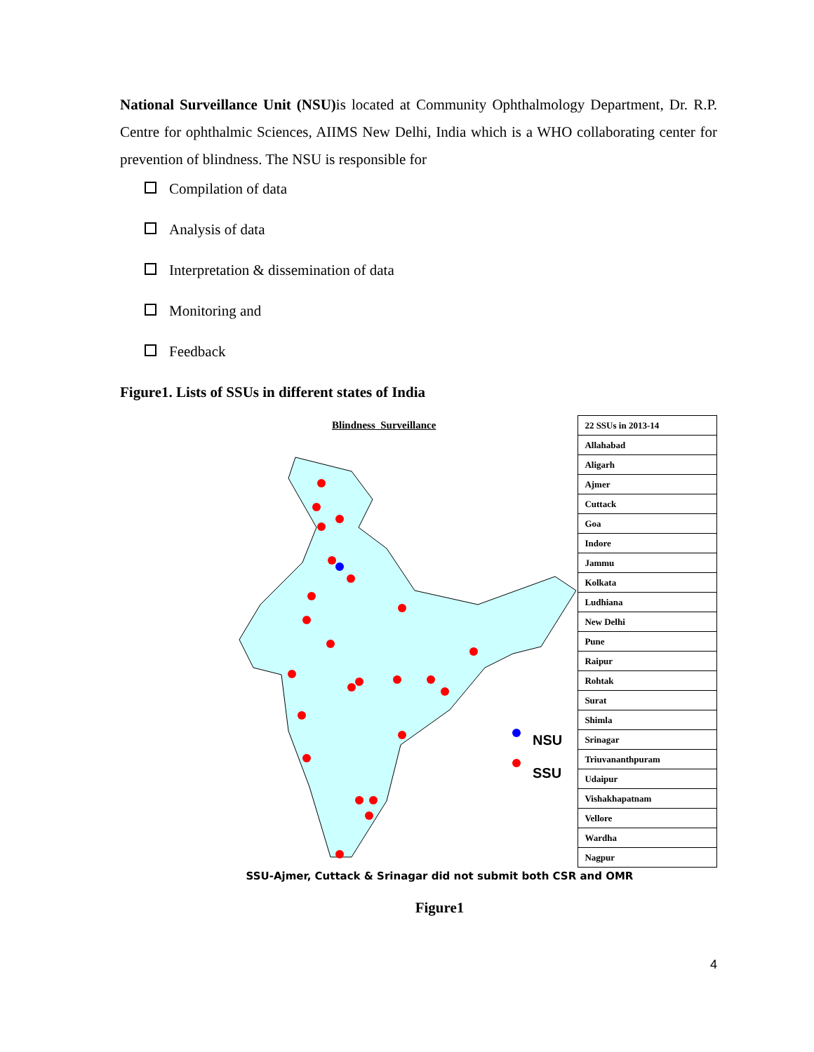National Surveillance Unit (NSU) is located at Community Ophthalmology Department, Dr. R.P. Centre for ophthalmic Sciences, AIIMS New Delhi, India which is a WHO collaborating center for prevention of blindness. The NSU is responsible for
Compilation of data
Analysis of data
Interpretation & dissemination of data
Monitoring and
Feedback
Figure1. Lists of SSUs in different states of India
Blindness Surveillance
NSU
SSU
| 22 SSUs in 2013-14 |
| Allahabad |
| Aligarh |
| Ajmer |
| Cuttack |
| Goa |
| Indore |
| Jammu |
| Kolkata |
| Ludhiana |
| New Delhi |
| Pune |
| Raipur |
| Rohtak |
| Surat |
| Shimla |
| Srinagar |
| Triuvananthpuram |
| Udaipur |
| Vishakhapatnam |
| Vellore |
| Wardha |
| Nagpur |
SSU-Ajmer, Cuttack & Srinagar did not submit both CSR and OMR
Figure1
4